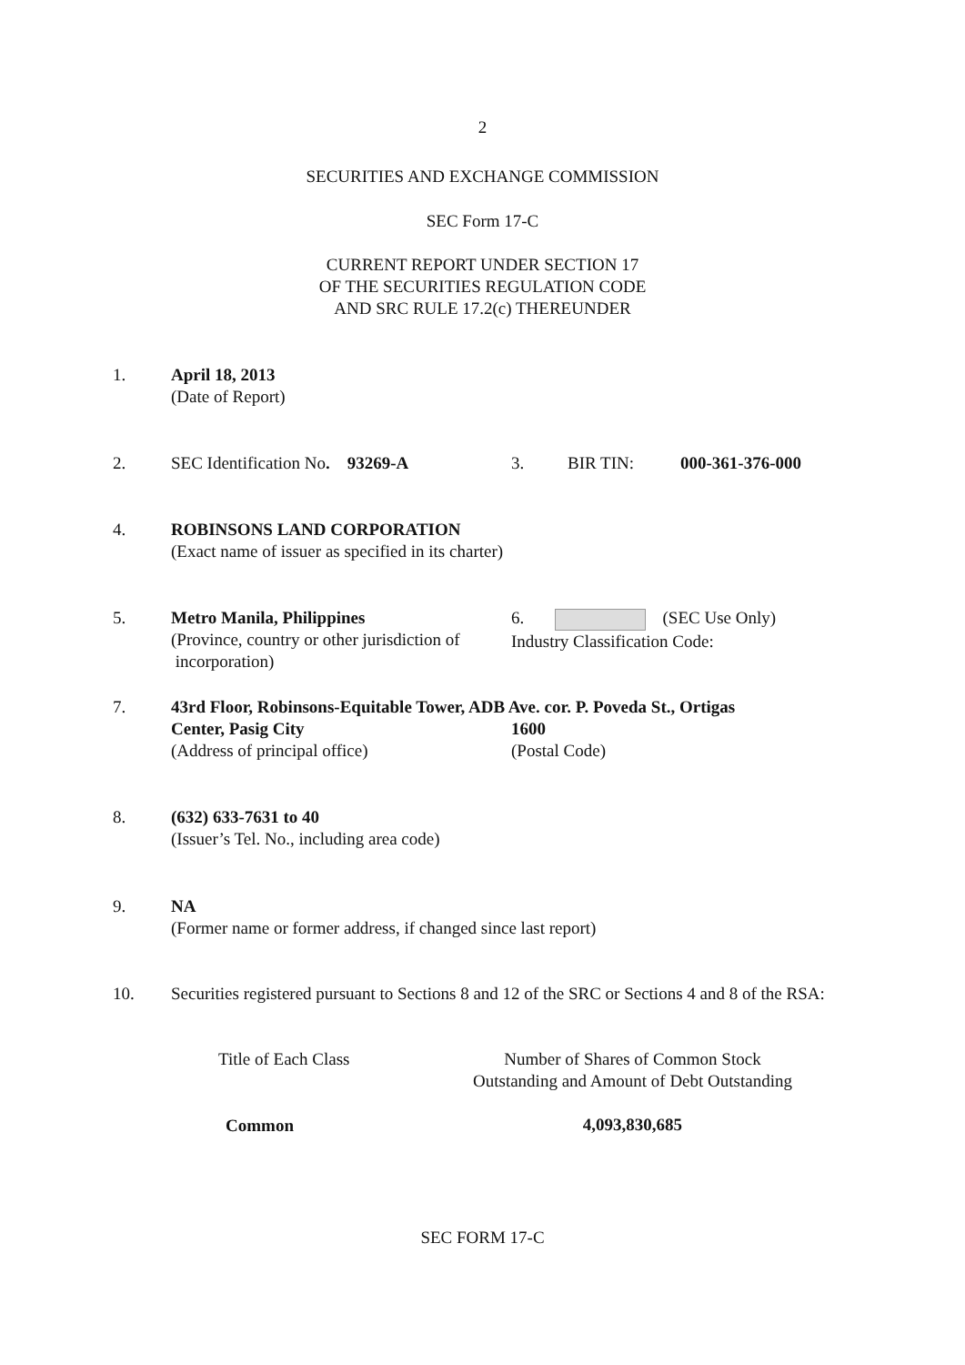2
SECURITIES AND EXCHANGE COMMISSION
SEC Form 17-C
CURRENT REPORT UNDER SECTION 17
OF THE SECURITIES REGULATION CODE
AND SRC RULE 17.2(c) THEREUNDER
1.
April 18, 2013
(Date of Report)
2.
SEC Identification No. 93269-A 3. BIR TIN: 000-361-376-000
4.
ROBINSONS LAND CORPORATION
(Exact name of issuer as specified in its charter)
5.
Metro Manila, Philippines
(Province, country or other jurisdiction of
incorporation)
6. (SEC Use Only)
Industry Classification Code:
7.
43rd Floor, Robinsons-Equitable Tower, ADB Ave. cor. P. Poveda St., Ortigas
Center, Pasig City 1600
(Address of principal office) (Postal Code)
8.
(632) 633-7631 to 40
(Issuer’s Tel. No., including area code)
9.
NA
(Former name or former address, if changed since last report)
10.
Securities registered pursuant to Sections 8 and 12 of the SRC or Sections 4 and 8 of the RSA:
| Title of Each Class | Number of Shares of Common Stock Outstanding and Amount of Debt Outstanding |
| --- | --- |
| Common | 4,093,830,685 |
SEC FORM 17-C